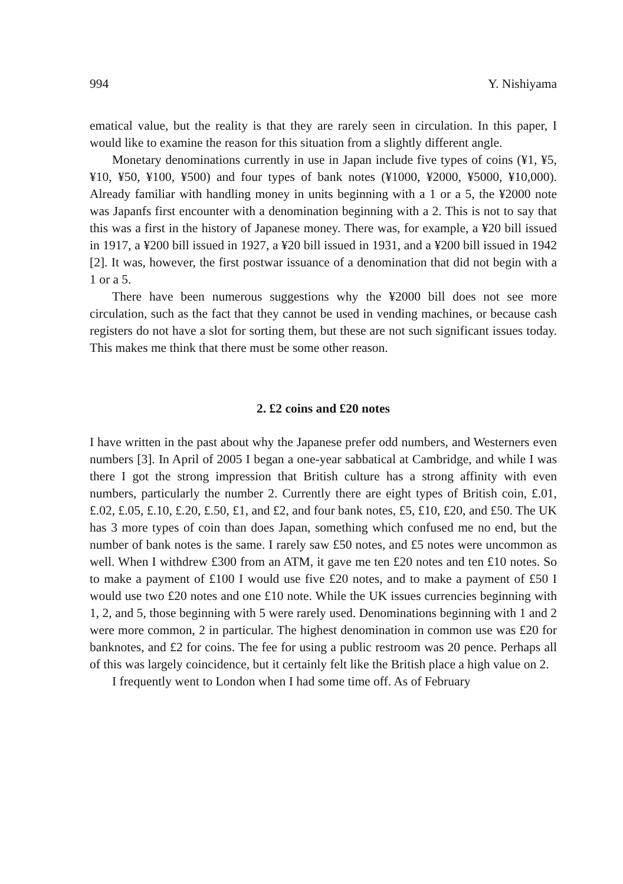994 Y. Nishiyama
ematical value, but the reality is that they are rarely seen in circulation. In this paper, I would like to examine the reason for this situation from a slightly different angle.
Monetary denominations currently in use in Japan include five types of coins (¥1, ¥5, ¥10, ¥50, ¥100, ¥500) and four types of bank notes (¥1000, ¥2000, ¥5000, ¥10,000). Already familiar with handling money in units beginning with a 1 or a 5, the ¥2000 note was Japanfs first encounter with a denomination beginning with a 2. This is not to say that this was a first in the history of Japanese money. There was, for example, a ¥20 bill issued in 1917, a ¥200 bill issued in 1927, a ¥20 bill issued in 1931, and a ¥200 bill issued in 1942 [2]. It was, however, the first postwar issuance of a denomination that did not begin with a 1 or a 5.
There have been numerous suggestions why the ¥2000 bill does not see more circulation, such as the fact that they cannot be used in vending machines, or because cash registers do not have a slot for sorting them, but these are not such significant issues today. This makes me think that there must be some other reason.
2. £2 coins and £20 notes
I have written in the past about why the Japanese prefer odd numbers, and Westerners even numbers [3]. In April of 2005 I began a one-year sabbatical at Cambridge, and while I was there I got the strong impression that British culture has a strong affinity with even numbers, particularly the number 2. Currently there are eight types of British coin, £.01, £.02, £.05, £.10, £.20, £.50, £1, and £2, and four bank notes, £5, £10, £20, and £50. The UK has 3 more types of coin than does Japan, something which confused me no end, but the number of bank notes is the same. I rarely saw £50 notes, and £5 notes were uncommon as well. When I withdrew £300 from an ATM, it gave me ten £20 notes and ten £10 notes. So to make a payment of £100 I would use five £20 notes, and to make a payment of £50 I would use two £20 notes and one £10 note. While the UK issues currencies beginning with 1, 2, and 5, those beginning with 5 were rarely used. Denominations beginning with 1 and 2 were more common, 2 in particular. The highest denomination in common use was £20 for banknotes, and £2 for coins. The fee for using a public restroom was 20 pence. Perhaps all of this was largely coincidence, but it certainly felt like the British place a high value on 2.
I frequently went to London when I had some time off. As of February